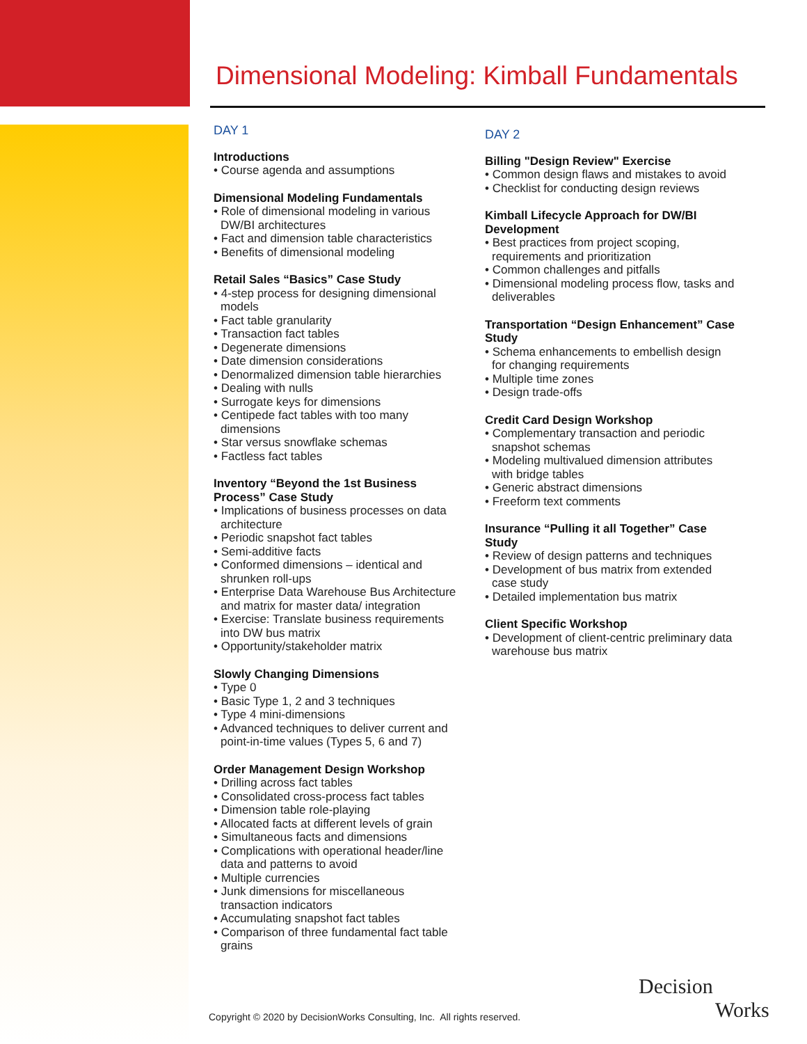Dimensional Modeling: Kimball Fundamentals
DAY 1
Introductions
• Course agenda and assumptions
Dimensional Modeling Fundamentals
• Role of dimensional modeling in various DW/BI architectures
• Fact and dimension table characteristics
• Benefits of dimensional modeling
Retail Sales “Basics” Case Study
• 4-step process for designing dimensional models
• Fact table granularity
• Transaction fact tables
• Degenerate dimensions
• Date dimension considerations
• Denormalized dimension table hierarchies
• Dealing with nulls
• Surrogate keys for dimensions
• Centipede fact tables with too many dimensions
• Star versus snowflake schemas
• Factless fact tables
Inventory “Beyond the 1st Business Process” Case Study
• Implications of business processes on data architecture
• Periodic snapshot fact tables
• Semi-additive facts
• Conformed dimensions – identical and shrunken roll-ups
• Enterprise Data Warehouse Bus Architecture and matrix for master data/ integration
• Exercise: Translate business requirements into DW bus matrix
• Opportunity/stakeholder matrix
Slowly Changing Dimensions
• Type 0
• Basic Type 1, 2 and 3 techniques
• Type 4 mini-dimensions
• Advanced techniques to deliver current and point-in-time values (Types 5, 6 and 7)
Order Management Design Workshop
• Drilling across fact tables
• Consolidated cross-process fact tables
• Dimension table role-playing
• Allocated facts at different levels of grain
• Simultaneous facts and dimensions
• Complications with operational header/line data and patterns to avoid
• Multiple currencies
• Junk dimensions for miscellaneous transaction indicators
• Accumulating snapshot fact tables
• Comparison of three fundamental fact table grains
DAY 2
Billing "Design Review" Exercise
• Common design flaws and mistakes to avoid
• Checklist for conducting design reviews
Kimball Lifecycle Approach for DW/BI Development
• Best practices from project scoping, requirements and prioritization
• Common challenges and pitfalls
• Dimensional modeling process flow, tasks and deliverables
Transportation “Design Enhancement” Case Study
• Schema enhancements to embellish design for changing requirements
• Multiple time zones
• Design trade-offs
Credit Card Design Workshop
• Complementary transaction and periodic snapshot schemas
• Modeling multivalued dimension attributes with bridge tables
• Generic abstract dimensions
• Freeform text comments
Insurance “Pulling it all Together” Case Study
• Review of design patterns and techniques
• Development of bus matrix from extended case study
• Detailed implementation bus matrix
Client Specific Workshop
• Development of client-centric preliminary data warehouse bus matrix
Copyright © 2020 by DecisionWorks Consulting, Inc. All rights reserved.
Decision
Works